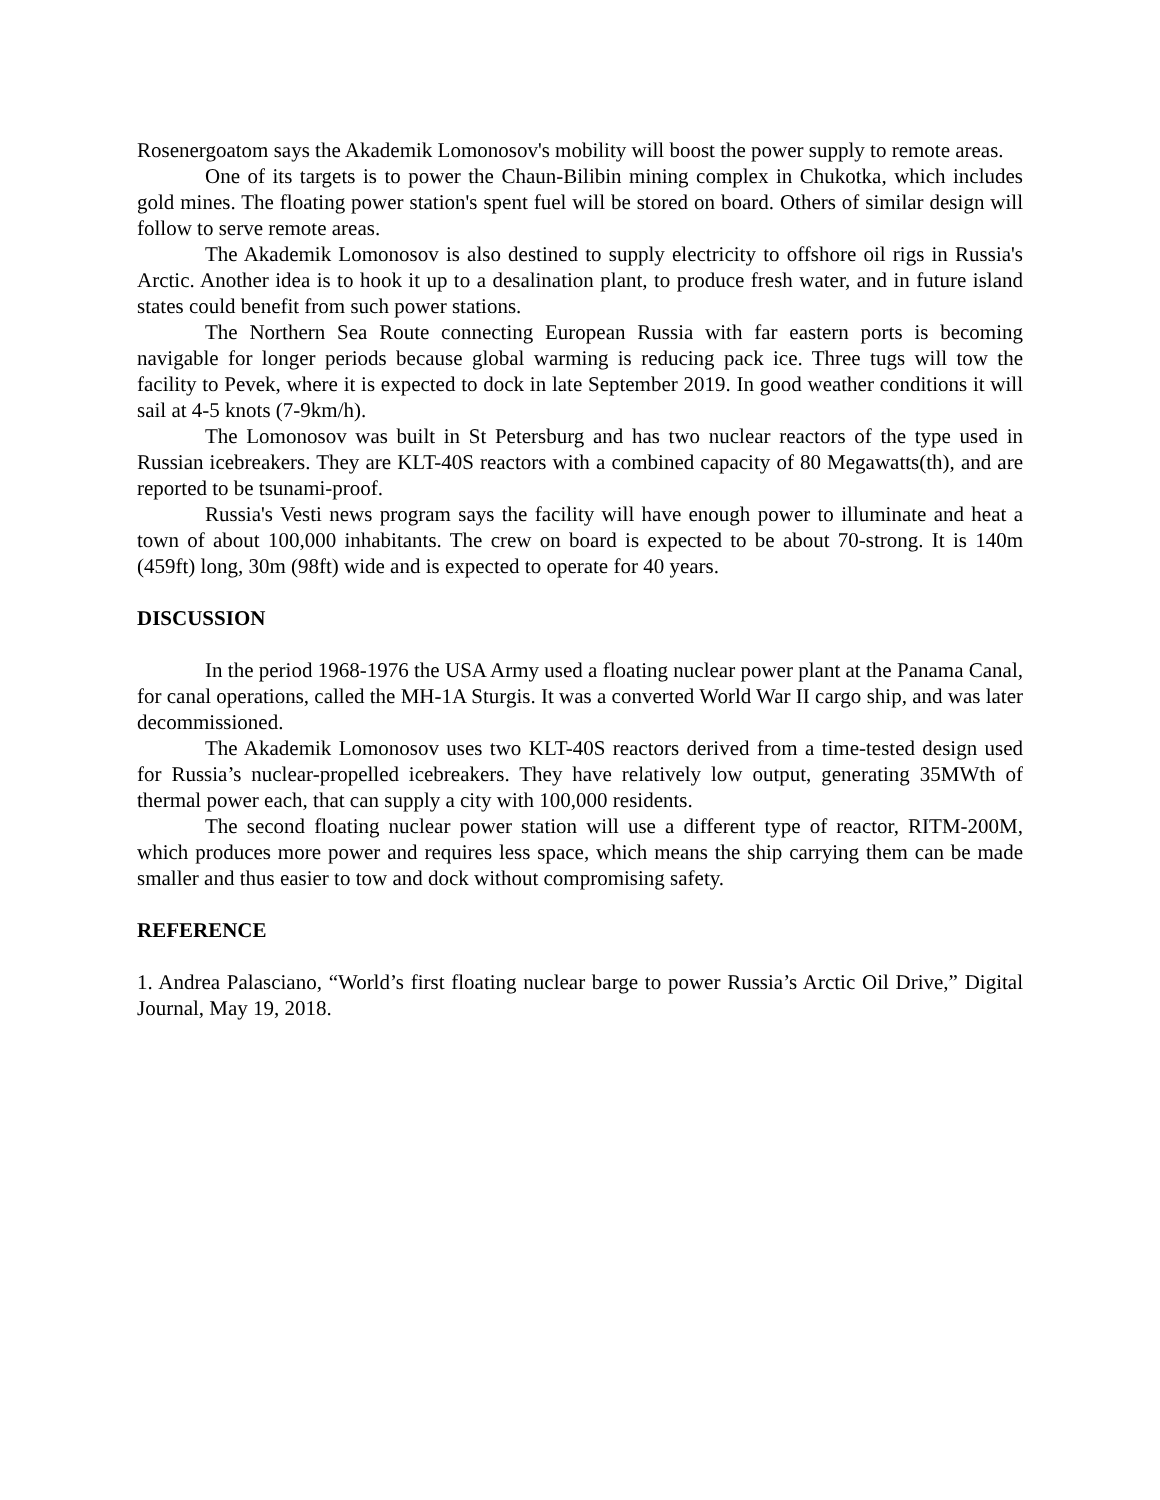Rosenergoatom says the Akademik Lomonosov's mobility will boost the power supply to remote areas.
One of its targets is to power the Chaun-Bilibin mining complex in Chukotka, which includes gold mines. The floating power station's spent fuel will be stored on board. Others of similar design will follow to serve remote areas.
The Akademik Lomonosov is also destined to supply electricity to offshore oil rigs in Russia's Arctic. Another idea is to hook it up to a desalination plant, to produce fresh water, and in future island states could benefit from such power stations.
The Northern Sea Route connecting European Russia with far eastern ports is becoming navigable for longer periods because global warming is reducing pack ice. Three tugs will tow the facility to Pevek, where it is expected to dock in late September 2019. In good weather conditions it will sail at 4-5 knots (7-9km/h).
The Lomonosov was built in St Petersburg and has two nuclear reactors of the type used in Russian icebreakers. They are KLT-40S reactors with a combined capacity of 80 Megawatts(th), and are reported to be tsunami-proof.
Russia's Vesti news program says the facility will have enough power to illuminate and heat a town of about 100,000 inhabitants. The crew on board is expected to be about 70-strong. It is 140m (459ft) long, 30m (98ft) wide and is expected to operate for 40 years.
DISCUSSION
In the period 1968-1976 the USA Army used a floating nuclear power plant at the Panama Canal, for canal operations, called the MH-1A Sturgis. It was a converted World War II cargo ship, and was later decommissioned.
The Akademik Lomonosov uses two KLT-40S reactors derived from a time-tested design used for Russia’s nuclear-propelled icebreakers. They have relatively low output, generating 35MWth of thermal power each, that can supply a city with 100,000 residents.
The second floating nuclear power station will use a different type of reactor, RITM-200M, which produces more power and requires less space, which means the ship carrying them can be made smaller and thus easier to tow and dock without compromising safety.
REFERENCE
1. Andrea Palasciano, “World’s first floating nuclear barge to power Russia’s Arctic Oil Drive,” Digital Journal, May 19, 2018.